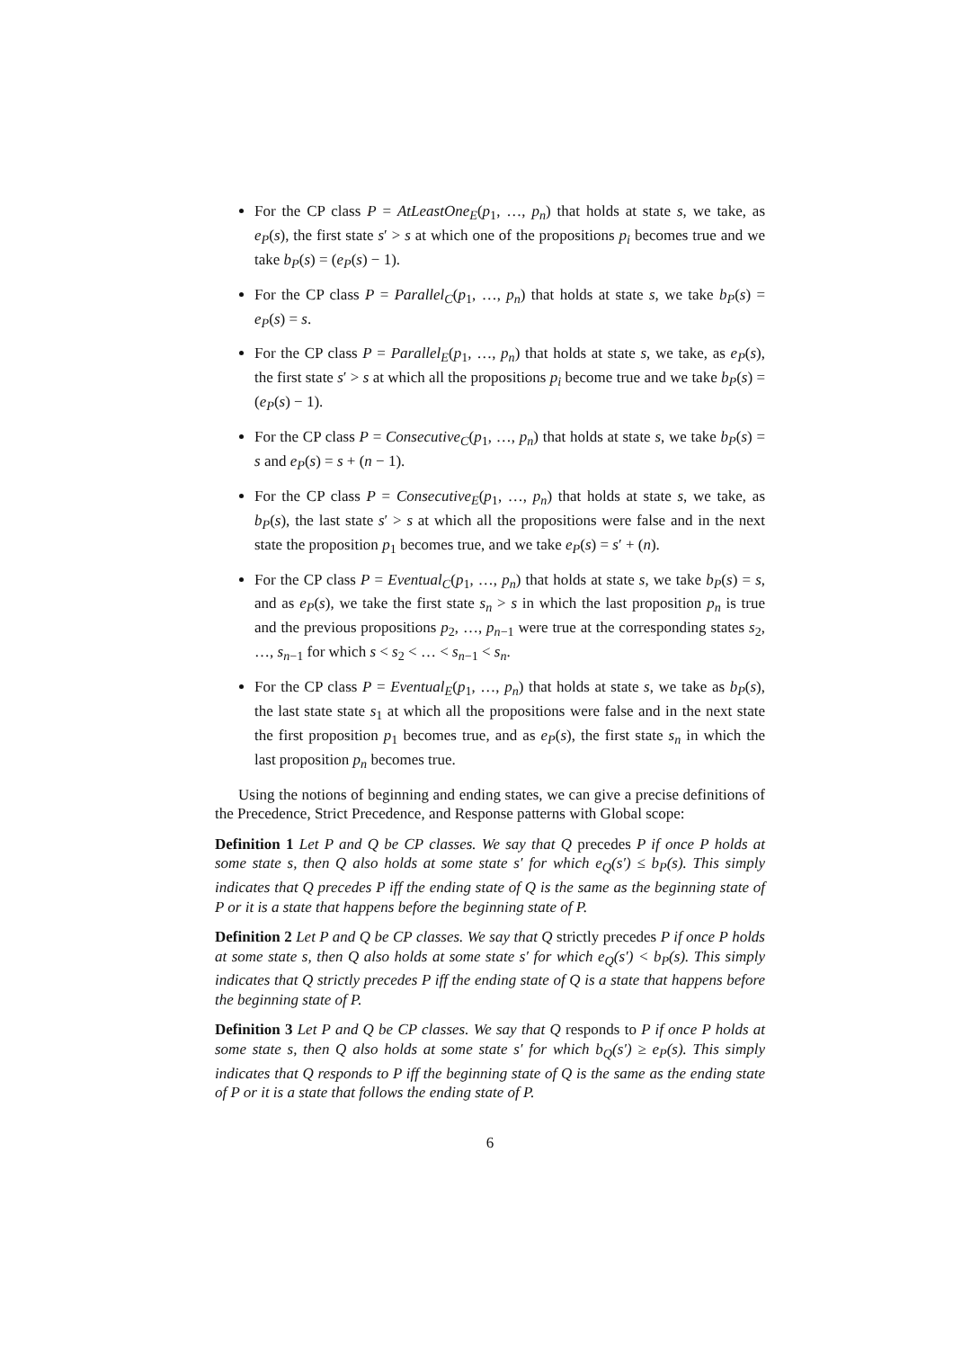For the CP class P = AtLeastOne<sub>E</sub>(p<sub>1</sub>, …, p<sub>n</sub>) that holds at state s, we take, as e<sub>P</sub>(s), the first state s′ > s at which one of the propositions p<sub>i</sub> becomes true and we take b<sub>P</sub>(s) = (e<sub>P</sub>(s) − 1).
For the CP class P = Parallel<sub>C</sub>(p<sub>1</sub>, …, p<sub>n</sub>) that holds at state s, we take b<sub>P</sub>(s) = e<sub>P</sub>(s) = s.
For the CP class P = Parallel<sub>E</sub>(p<sub>1</sub>, …, p<sub>n</sub>) that holds at state s, we take, as e<sub>P</sub>(s), the first state s′ > s at which all the propositions p<sub>i</sub> become true and we take b<sub>P</sub>(s) = (e<sub>P</sub>(s) − 1).
For the CP class P = Consecutive<sub>C</sub>(p<sub>1</sub>, …, p<sub>n</sub>) that holds at state s, we take b<sub>P</sub>(s) = s and e<sub>P</sub>(s) = s + (n − 1).
For the CP class P = Consecutive<sub>E</sub>(p<sub>1</sub>, …, p<sub>n</sub>) that holds at state s, we take, as b<sub>P</sub>(s), the last state s′ > s at which all the propositions were false and in the next state the proposition p<sub>1</sub> becomes true, and we take e<sub>P</sub>(s) = s′ + (n).
For the CP class P = Eventual<sub>C</sub>(p<sub>1</sub>, …, p<sub>n</sub>) that holds at state s, we take b<sub>P</sub>(s) = s, and as e<sub>P</sub>(s), we take the first state s<sub>n</sub> > s in which the last proposition p<sub>n</sub> is true and the previous propositions p<sub>2</sub>, …, p<sub>n−1</sub> were true at the corresponding states s<sub>2</sub>, …, s<sub>n−1</sub> for which s < s<sub>2</sub> < … < s<sub>n−1</sub> < s<sub>n</sub>.
For the CP class P = Eventual<sub>E</sub>(p<sub>1</sub>, …, p<sub>n</sub>) that holds at state s, we take as b<sub>P</sub>(s), the last state state s<sub>1</sub> at which all the propositions were false and in the next state the first proposition p<sub>1</sub> becomes true, and as e<sub>P</sub>(s), the first state s<sub>n</sub> in which the last proposition p<sub>n</sub> becomes true.
Using the notions of beginning and ending states, we can give a precise definitions of the Precedence, Strict Precedence, and Response patterns with Global scope:
Definition 1 Let P and Q be CP classes. We say that Q precedes P if once P holds at some state s, then Q also holds at some state s′ for which e<sub>Q</sub>(s′) ≤ b<sub>P</sub>(s). This simply indicates that Q precedes P iff the ending state of Q is the same as the beginning state of P or it is a state that happens before the beginning state of P.
Definition 2 Let P and Q be CP classes. We say that Q strictly precedes P if once P holds at some state s, then Q also holds at some state s′ for which e<sub>Q</sub>(s′) < b<sub>P</sub>(s). This simply indicates that Q strictly precedes P iff the ending state of Q is a state that happens before the beginning state of P.
Definition 3 Let P and Q be CP classes. We say that Q responds to P if once P holds at some state s, then Q also holds at some state s′ for which b<sub>Q</sub>(s′) ≥ e<sub>P</sub>(s). This simply indicates that Q responds to P iff the beginning state of Q is the same as the ending state of P or it is a state that follows the ending state of P.
6